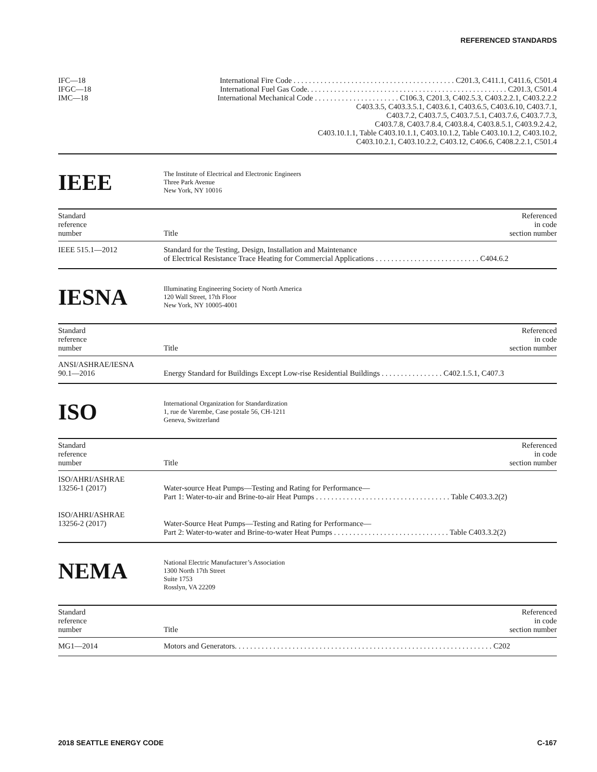REFERENCED STANDARDS
| IFC—18 | International Fire Code . . . . . . . . . . . . . . . . . . . . . . . . . . . . . . . . . . . . . . . . . . C201.3, C411.1, C411.6, C501.4 |
| IFGC—18 | International Fuel Gas Code. . . . . . . . . . . . . . . . . . . . . . . . . . . . . . . . . . . . . . . . . . . . . . . . . . . . C201.3, C501.4 |
| IMC—18 | International Mechanical Code . . . . . . . . . . . . . . . . . . . . . . C106.3, C201.3, C402.5.3, C403.2.2.1, C403.2.2.2 C403.3.5, C403.3.5.1, C403.6.1, C403.6.5, C403.6.10, C403.7.1, C403.7.2, C403.7.5, C403.7.5.1, C403.7.6, C403.7.7.3, C403.7.8, C403.7.8.4, C403.8.4, C403.8.5.1, C403.9.2.4.2, C403.10.1.1, Table C403.10.1.1, C403.10.1.2, Table C403.10.1.2, C403.10.2, C403.10.2.1, C403.10.2.2, C403.12, C406.6, C408.2.2.1, C501.4 |
IEEE
The Institute of Electrical and Electronic Engineers
Three Park Avenue
New York, NY 10016
| Standard reference number | Title | Referenced in code section number |
| IEEE 515.1—2012 | Standard for the Testing, Design, Installation and Maintenance of Electrical Resistance Trace Heating for Commercial Applications . . . . . . . . . . . . . . . . . . . . . . . . . . . C404.6.2 | |
IESNA
Illuminating Engineering Society of North America
120 Wall Street, 17th Floor
New York, NY 10005-4001
| Standard reference number | Title | Referenced in code section number |
| ANSI/ASHRAE/IESNA 90.1—2016 | Energy Standard for Buildings Except Low-rise Residential Buildings . . . . . . . . . . . . . . . . C402.1.5.1, C407.3 | |
ISO
International Organization for Standardization
1, rue de Varembe, Case postale 56, CH-1211
Geneva, Switzerland
| Standard reference number | Title | Referenced in code section number |
| ISO/AHRI/ASHRAE 13256-1 (2017) | Water-source Heat Pumps—Testing and Rating for Performance— Part 1: Water-to-air and Brine-to-air Heat Pumps . . . . . . . . . . . . . . . . . . . . . . . . . . . . . . . . . . . Table C403.3.2(2) | |
| ISO/AHRI/ASHRAE 13256-2 (2017) | Water-Source Heat Pumps—Testing and Rating for Performance— Part 2: Water-to-water and Brine-to-water Heat Pumps . . . . . . . . . . . . . . . . . . . . . . . . . . . . . . Table C403.3.2(2) | |
NEMA
National Electric Manufacturer’s Association
1300 North 17th Street
Suite 1753
Rosslyn, VA 22209
| Standard reference number | Title | Referenced in code section number |
| MG1—2014 | Motors and Generators. . . . . . . . . . . . . . . . . . . . . . . . . . . . . . . . . . . . . . . . . . . . . . . . . . . . . . . . . . . . . . . . . . . C202 | |
2018 SEATTLE ENERGY CODE C-167